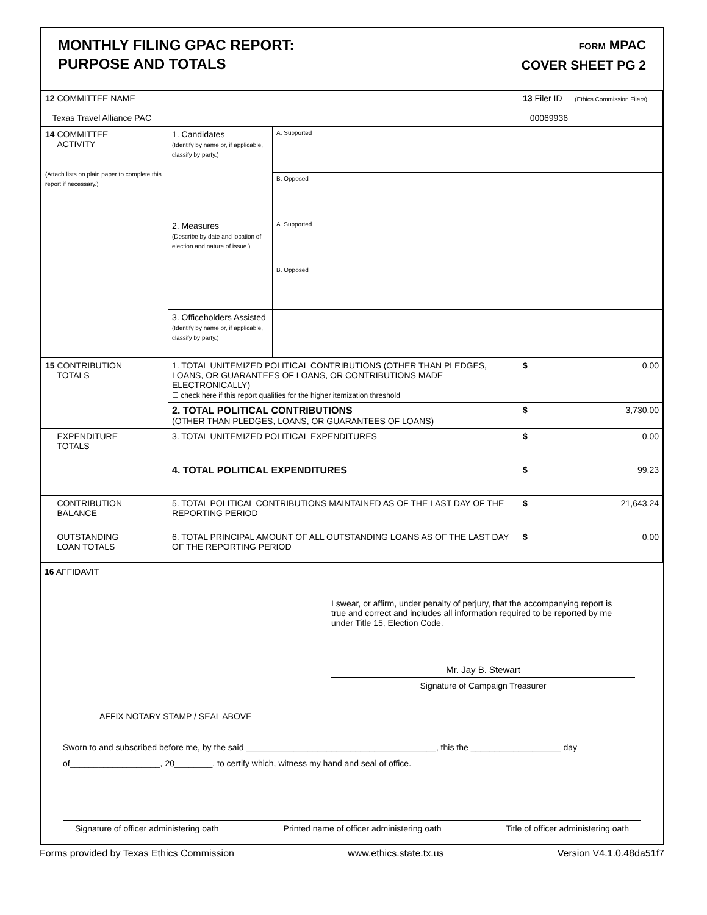MONTHLY FILING GPAC REPORT:
PURPOSE AND TOTALS
FORM MPAC
COVER SHEET PG 2
| 12 COMMITTEE NAME Texas Travel Alliance PAC | | | 13 Filer ID (Ethics Commission Filers) 00069936 | |
| 14 COMMITTEE ACTIVITY (Attach lists on plain paper to complete this report if necessary.) | 1. Candidates (Identify by name or, if applicable, classify by party.) | A. Supported | | |
| | | B. Opposed | | |
| | 2. Measures (Describe by date and location of election and nature of issue.) | A. Supported | | |
| | | B. Opposed | | |
| | 3. Officeholders Assisted (Identify by name or, if applicable, classify by party.) | | | |
| 15 CONTRIBUTION TOTALS | 1. TOTAL UNITEMIZED POLITICAL CONTRIBUTIONS (OTHER THAN PLEDGES, LOANS, OR GUARANTEES OF LOANS, OR CONTRIBUTIONS MADE ELECTRONICALLY) ☐ check here if this report qualifies for the higher itemization threshold | | $ | 0.00 |
| | 2. TOTAL POLITICAL CONTRIBUTIONS (OTHER THAN PLEDGES, LOANS, OR GUARANTEES OF LOANS) | | $ | 3,730.00 |
| EXPENDITURE TOTALS | 3. TOTAL UNITEMIZED POLITICAL EXPENDITURES | | $ | 0.00 |
| | 4. TOTAL POLITICAL EXPENDITURES | | $ | 99.23 |
| CONTRIBUTION BALANCE | 5. TOTAL POLITICAL CONTRIBUTIONS MAINTAINED AS OF THE LAST DAY OF THE REPORTING PERIOD | | $ | 21,643.24 |
| OUTSTANDING LOAN TOTALS | 6. TOTAL PRINCIPAL AMOUNT OF ALL OUTSTANDING LOANS AS OF THE LAST DAY OF THE REPORTING PERIOD | | $ | 0.00 |
16 AFFIDAVIT
I swear, or affirm, under penalty of perjury, that the accompanying report is true and correct and includes all information required to be reported by me under Title 15, Election Code.
Mr. Jay B. Stewart
Signature of Campaign Treasurer
AFFIX NOTARY STAMP / SEAL ABOVE
Sworn to and subscribed before me, by the said ________________________________________, this the ___________________ day of___________________, 20________, to certify which, witness my hand and seal of office.
Signature of officer administering oath Printed name of officer administering oath Title of officer administering oath
Forms provided by Texas Ethics Commission www.ethics.state.tx.us Version V4.1.0.48da51f7